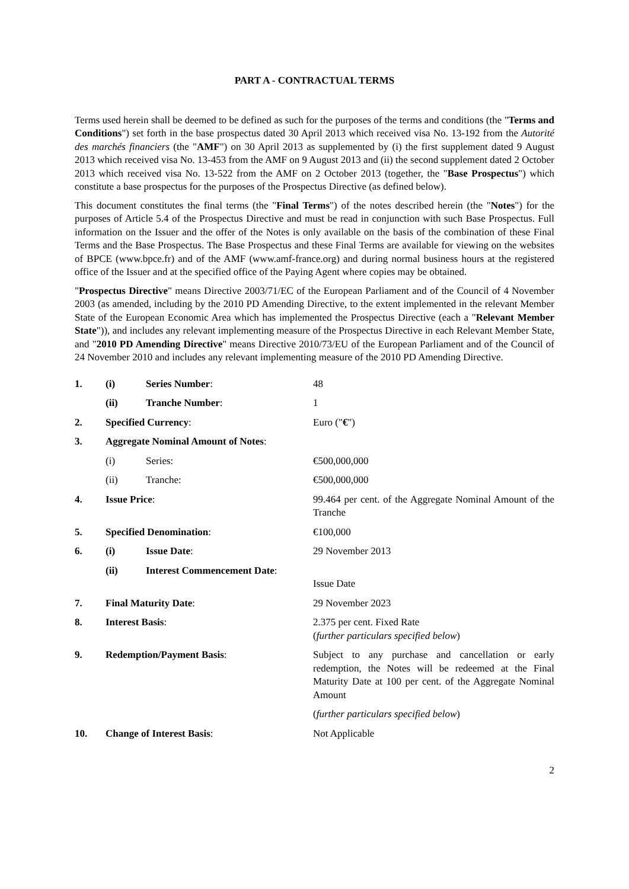PART A - CONTRACTUAL TERMS
Terms used herein shall be deemed to be defined as such for the purposes of the terms and conditions (the "Terms and Conditions") set forth in the base prospectus dated 30 April 2013 which received visa No. 13-192 from the Autorité des marchés financiers (the "AMF") on 30 April 2013 as supplemented by (i) the first supplement dated 9 August 2013 which received visa No. 13-453 from the AMF on 9 August 2013 and (ii) the second supplement dated 2 October 2013 which received visa No. 13-522 from the AMF on 2 October 2013 (together, the "Base Prospectus") which constitute a base prospectus for the purposes of the Prospectus Directive (as defined below).
This document constitutes the final terms (the "Final Terms") of the notes described herein (the "Notes") for the purposes of Article 5.4 of the Prospectus Directive and must be read in conjunction with such Base Prospectus. Full information on the Issuer and the offer of the Notes is only available on the basis of the combination of these Final Terms and the Base Prospectus. The Base Prospectus and these Final Terms are available for viewing on the websites of BPCE (www.bpce.fr) and of the AMF (www.amf-france.org) and during normal business hours at the registered office of the Issuer and at the specified office of the Paying Agent where copies may be obtained.
"Prospectus Directive" means Directive 2003/71/EC of the European Parliament and of the Council of 4 November 2003 (as amended, including by the 2010 PD Amending Directive, to the extent implemented in the relevant Member State of the European Economic Area which has implemented the Prospectus Directive (each a "Relevant Member State")), and includes any relevant implementing measure of the Prospectus Directive in each Relevant Member State, and "2010 PD Amending Directive" means Directive 2010/73/EU of the European Parliament and of the Council of 24 November 2010 and includes any relevant implementing measure of the 2010 PD Amending Directive.
| 1. | (i) | Series Number : | 48 |
| | (ii) | Tranche Number : | 1 |
| 2. | Specified Currency : | | Euro (" € ") |
| 3. | Aggregate Nominal Amount of Notes : | | |
| | (i) | Series: | €500,000,000 |
| | (ii) | Tranche: | €500,000,000 |
| 4. | Issue Price : | | 99.464 per cent. of the Aggregate Nominal Amount of the Tranche |
| 5. | Specified Denomination : | | €100,000 |
| 6. | (i) | Issue Date : | 29 November 2013 |
| | (ii) | Interest Commencement Date : | Issue Date |
| 7. | Final Maturity Date : | | 29 November 2023 |
| 8. | Interest Basis : | | 2.375 per cent. Fixed Rate ( further particulars specified below ) |
| 9. | Redemption/Payment Basis : | | Subject to any purchase and cancellation or early redemption, the Notes will be redeemed at the Final Maturity Date at 100 per cent. of the Aggregate Nominal Amount ( further particulars specified below ) |
| 10. | Change of Interest Basis : | | Not Applicable |
2